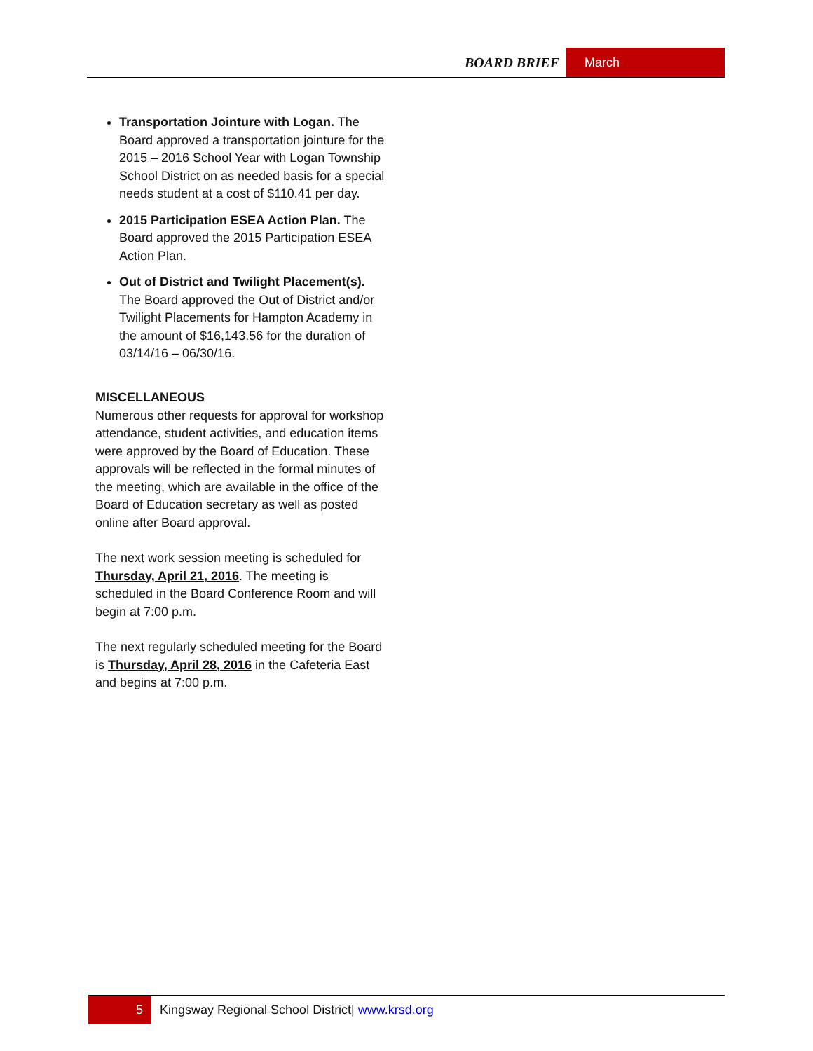BOARD BRIEF March
Transportation Jointure with Logan. The Board approved a transportation jointure for the 2015 – 2016 School Year with Logan Township School District on as needed basis for a special needs student at a cost of $110.41 per day.
2015 Participation ESEA Action Plan. The Board approved the 2015 Participation ESEA Action Plan.
Out of District and Twilight Placement(s). The Board approved the Out of District and/or Twilight Placements for Hampton Academy in the amount of $16,143.56 for the duration of 03/14/16 – 06/30/16.
MISCELLANEOUS
Numerous other requests for approval for workshop attendance, student activities, and education items were approved by the Board of Education. These approvals will be reflected in the formal minutes of the meeting, which are available in the office of the Board of Education secretary as well as posted online after Board approval.
The next work session meeting is scheduled for Thursday, April 21, 2016. The meeting is scheduled in the Board Conference Room and will begin at 7:00 p.m.
The next regularly scheduled meeting for the Board is Thursday, April 28, 2016 in the Cafeteria East and begins at 7:00 p.m.
5
Kingsway Regional School District| www.krsd.org